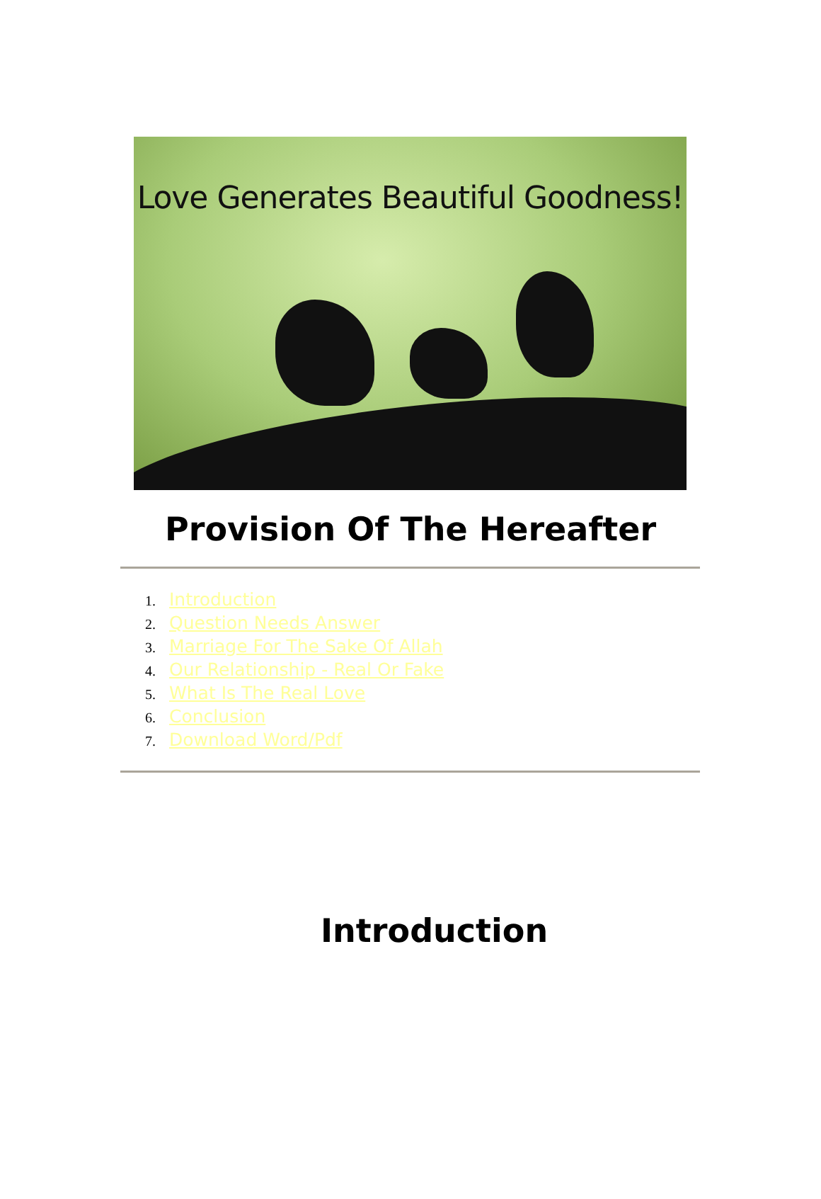Love Generates Beautiful Goodness!
Provision Of The Hereafter
1. Introduction
2. Question Needs Answer
3. Marriage For The Sake Of Allah
4. Our Relationship - Real Or Fake
5. What Is The Real Love
6. Conclusion
7. Download Word/Pdf
Introduction